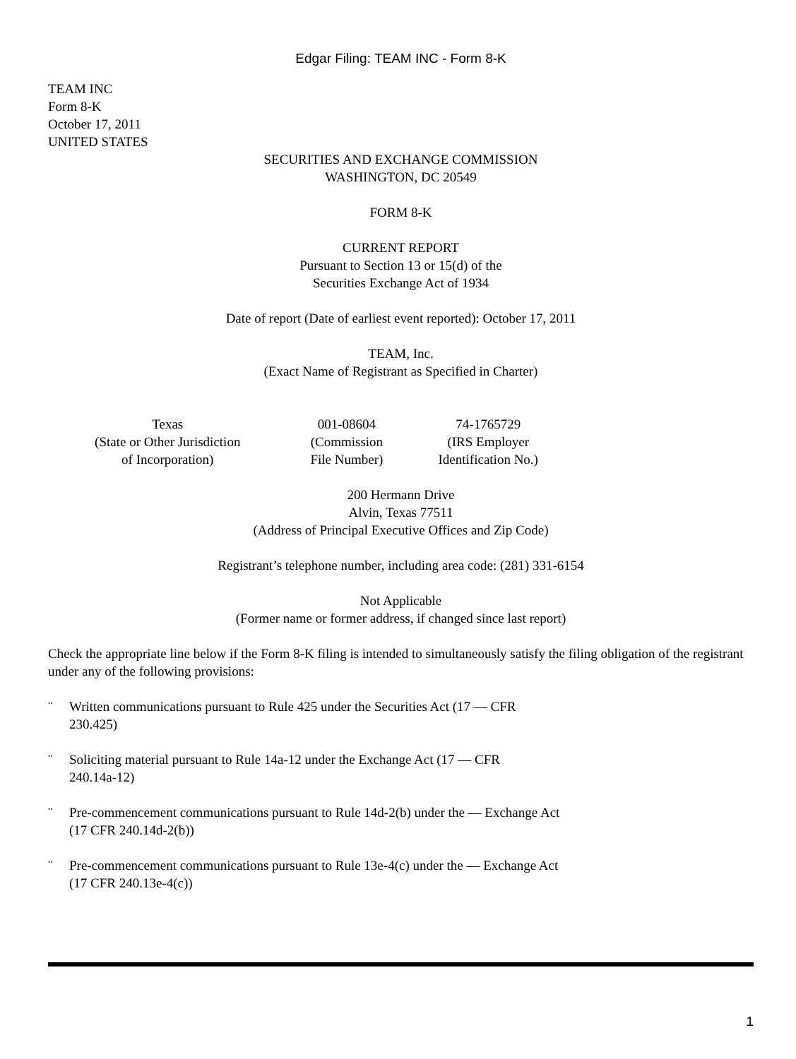Edgar Filing: TEAM INC - Form 8-K
TEAM INC
Form 8-K
October 17, 2011
UNITED STATES
SECURITIES AND EXCHANGE COMMISSION
WASHINGTON, DC 20549
FORM 8-K
CURRENT REPORT
Pursuant to Section 13 or 15(d) of the
Securities Exchange Act of 1934
Date of report (Date of earliest event reported): October 17, 2011
TEAM, Inc.
(Exact Name of Registrant as Specified in Charter)
| Texas (State or Other Jurisdiction of Incorporation) | 001-08604 (Commission File Number) | 74-1765729 (IRS Employer Identification No.) |
200 Hermann Drive
Alvin, Texas 77511
(Address of Principal Executive Offices and Zip Code)
Registrant’s telephone number, including area code: (281) 331-6154
Not Applicable
(Former name or former address, if changed since last report)
Check the appropriate line below if the Form 8-K filing is intended to simultaneously satisfy the filing obligation of the registrant under any of the following provisions:
¨ Written communications pursuant to Rule 425 under the Securities Act (17 — CFR
230.425)
¨ Soliciting material pursuant to Rule 14a-12 under the Exchange Act (17 — CFR
240.14a-12)
¨ Pre-commencement communications pursuant to Rule 14d-2(b) under the — Exchange Act
(17 CFR 240.14d-2(b))
¨ Pre-commencement communications pursuant to Rule 13e-4(c) under the — Exchange Act
(17 CFR 240.13e-4(c))
1